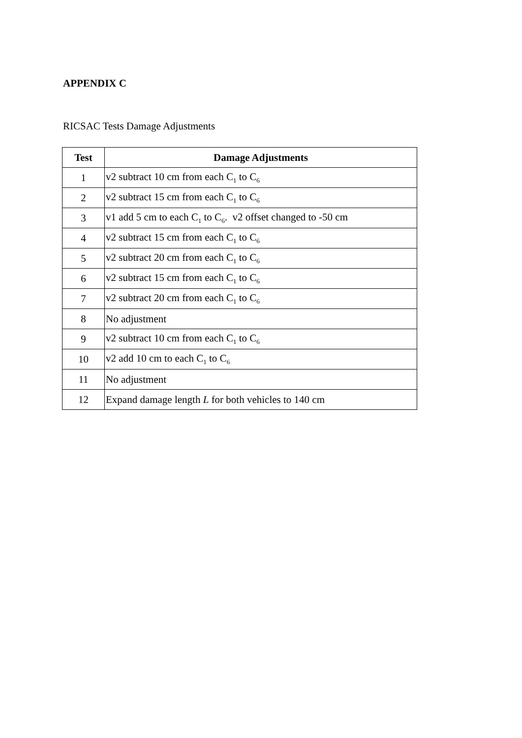APPENDIX C
RICSAC Tests Damage Adjustments
| Test | Damage Adjustments |
| --- | --- |
| 1 | v2 subtract 10 cm from each C<sub>1</sub> to C<sub>6</sub> |
| 2 | v2 subtract 15 cm from each C<sub>1</sub> to C<sub>6</sub> |
| 3 | v1 add 5 cm to each C<sub>1</sub> to C<sub>6</sub>. v2 offset changed to -50 cm |
| 4 | v2 subtract 15 cm from each C<sub>1</sub> to C<sub>6</sub> |
| 5 | v2 subtract 20 cm from each C<sub>1</sub> to C<sub>6</sub> |
| 6 | v2 subtract 15 cm from each C<sub>1</sub> to C<sub>6</sub> |
| 7 | v2 subtract 20 cm from each C<sub>1</sub> to C<sub>6</sub> |
| 8 | No adjustment |
| 9 | v2 subtract 10 cm from each C<sub>1</sub> to C<sub>6</sub> |
| 10 | v2 add 10 cm to each C<sub>1</sub> to C<sub>6</sub> |
| 11 | No adjustment |
| 12 | Expand damage length L for both vehicles to 140 cm |